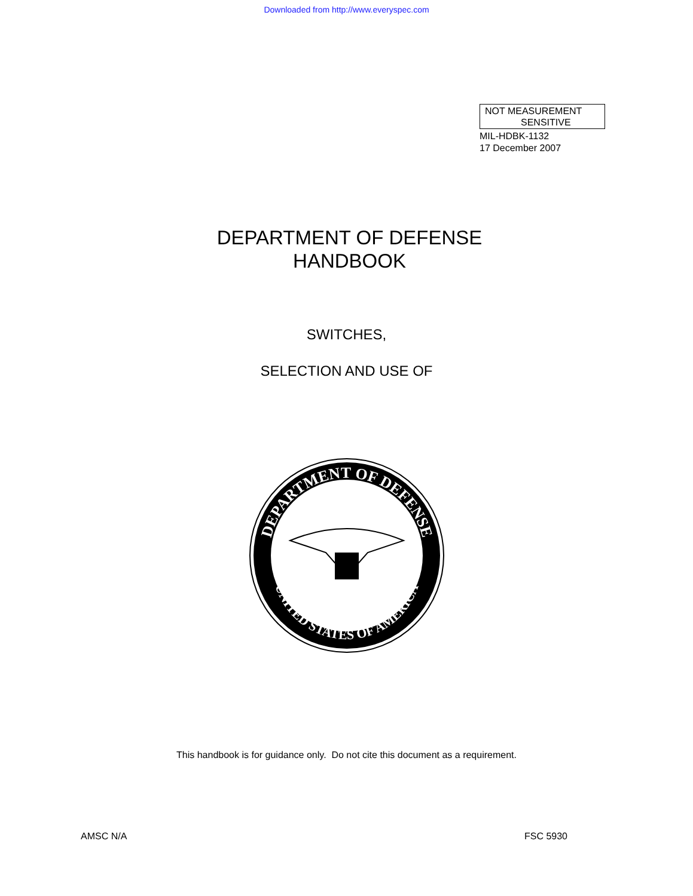Downloaded from http://www.everyspec.com
NOT MEASUREMENT
SENSITIVE
MIL-HDBK-1132
17 December 2007
DEPARTMENT OF DEFENSE
HANDBOOK
SWITCHES,
SELECTION AND USE OF
DEPARTMENT OF DEFENSE
UNITED STATES OF AMERICA
This handbook is for guidance only. Do not cite this document as a requirement.
AMSC N/A FSC 5930